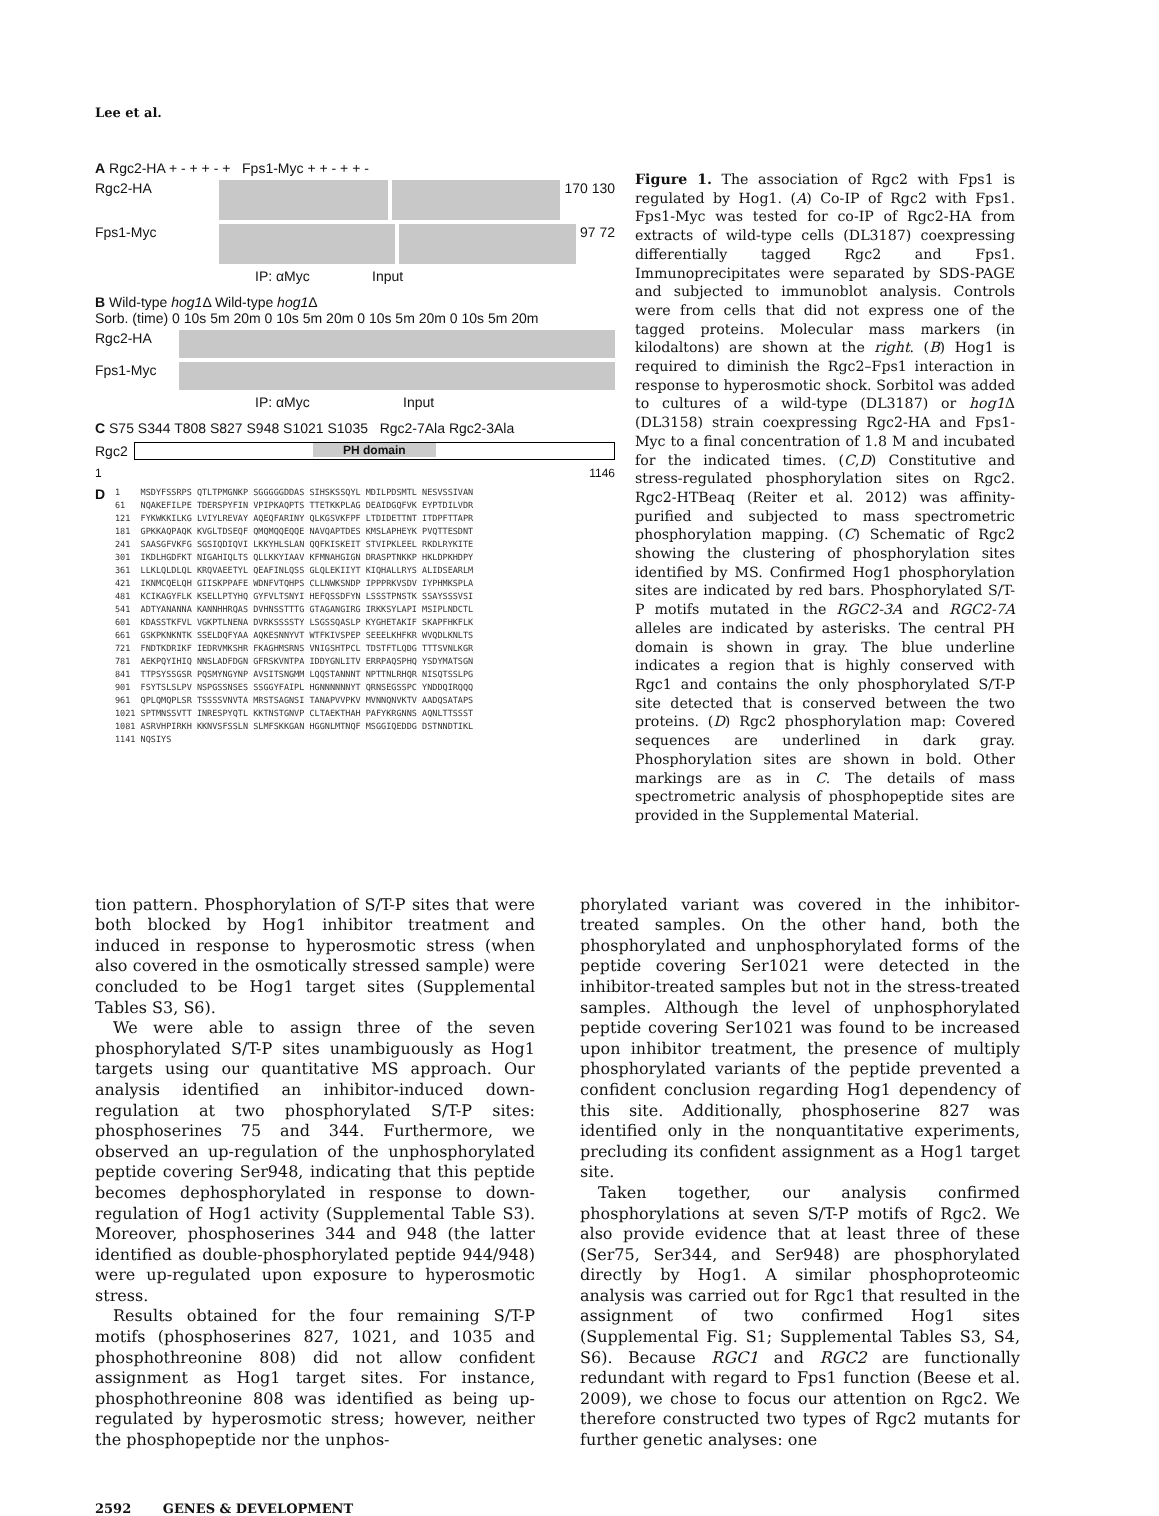Lee et al.
A Rgc2-HA + - + + - + Fps1-Myc + + - + + -
Rgc2-HA 170 130
Fps1-Myc 97 72
IP: αMyc Input
B Wild-type hog1 Δ Wild-type hog1 Δ
Sorb. (time) 0 10s 5m 20m 0 10s 5m 20m 0 10s 5m 20m 0 10s 5m 20m
Rgc2-HA
Fps1-Myc
IP: αMyc Input
C S75 S344 T808 S827 S948 S1021 S1035 Rgc2-7Ala Rgc2-3Ala
Rgc2
PH domain
1 1146
D
1 MSDYFSSRPS QTLTPMGNKP SGGGGGDDAS SIHSKSSQYL MDILPDSMTL NESVSSIVAN 61 NQAKEFILPE TDERSPYFIN VPIPKAQPTS TTETKKPLAG DEAIDGQFVK EYPTDILVDR 121 FYKWKKILKG LVIYLREVAY AQEQFARINY QLKGSVKFPF LTDIDETTNT ITDPFTTAPR 181 GPKKAQPAQK KVGLTDSEQF QMQMQQEQQE NAVQAPTDES KMSLAPHEYK PVQTTESDNT 241 SAASGFVKFG SGSIQDIQVI LKKYHLSLAN QQFKISKEIT STVIPKLEEL RKDLRYKITE 301 IKDLHGDFKT NIGAHIQLTS QLLKKYIAAV KFMNAHGIGN DRASPTNKKP HKLDPKHDPY 361 LLKLQLDLQL KRQVAEETYL QEAFINLQSS GLQLEKIIYT KIQHALLRYS ALIDSEARLM 421 IKNMCQELQH GIISKPPAFE WDNFVTQHPS CLLNWKSNDP IPPPRKVSDV IYPHMKSPLA 481 KCIKAGYFLK KSELLPTYHQ GYFVLTSNYI HEFQSSDFYN LSSSTPNSTK SSAYSSSVSI 541 ADTYANANNA KANNHHRQAS DVHNSSTTTG GTAGANGIRG IRKKSYLAPI MSIPLNDCTL 601 KDASSTKFVL VGKPTLNENA DVRKSSSSTY LSGSSQASLP KYGHETAKIF SKAPFHKFLK 661 GSKPKNKNTK SSELDQFYAA AQKESNNYVT WTFKIVSPEP SEEELKHFKR WVQDLKNLTS 721 FNDTKDRIKF IEDRVMKSHR FKAGHMSRNS VNIGSHTPCL TDSTFTLQDG TTTSVNLKGR 781 AEKPQYIHIQ NNSLADFDGN GFRSKVNTPA IDDYGNLITV ERRPAQSPHQ YSDYMATSGN 841 TTPSYSSGSR PQSMYNGYNP AVSITSNGMM LQQSTANNNT NPTTNLRHQR NISQTSSLPG 901 FSYTSLSLPV NSPGSSNSES SSGGYFAIPL HGNNNNNNYT QRNSEGSSPC YNDDQIRQQQ 961 QPLQMQPLSR TSSSSVNVTA MRSTSAGNSI TANAPVVPKV MVNNQNVKTV AADQSATAPS 1021 SPTMNSSVTT INRESPYQTL KKTNSTGNVP CLTAEKTHAH PAFYKRGNNS AQNLTTSSST 1081 ASRVHPIRKH KKNVSFSSLN SLMFSKKGAN HGGNLMTNQF MSGGIQEDDG DSTNNDTIKL 1141 NQSIYS
Figure 1. The association of Rgc2 with Fps1 is regulated by Hog1. (A) Co-IP of Rgc2 with Fps1. Fps1-Myc was tested for co-IP of Rgc2-HA from extracts of wild-type cells (DL3187) coexpressing differentially tagged Rgc2 and Fps1. Immunoprecipitates were separated by SDS-PAGE and subjected to immunoblot analysis. Controls were from cells that did not express one of the tagged proteins. Molecular mass markers (in kilodaltons) are shown at the right. (B) Hog1 is required to diminish the Rgc2–Fps1 interaction in response to hyperosmotic shock. Sorbitol was added to cultures of a wild-type (DL3187) or hog1 Δ (DL3158) strain coexpressing Rgc2-HA and Fps1-Myc to a final concentration of 1.8 M and incubated for the indicated times. (C,D) Constitutive and stress-regulated phosphorylation sites on Rgc2. Rgc2-HTBeaq (Reiter et al. 2012) was affinity-purified and subjected to mass spectrometric phosphorylation mapping. (C) Schematic of Rgc2 showing the clustering of phosphorylation sites identified by MS. Confirmed Hog1 phosphorylation sites are indicated by red bars. Phosphorylated S/T-P motifs mutated in the RGC2-3A and RGC2-7A alleles are indicated by asterisks. The central PH domain is shown in gray. The blue underline indicates a region that is highly conserved with Rgc1 and contains the only phosphorylated S/T-P site detected that is conserved between the two proteins. (D) Rgc2 phosphorylation map: Covered sequences are underlined in dark gray. Phosphorylation sites are shown in bold. Other markings are as in C. The details of mass spectrometric analysis of phosphopeptide sites are provided in the Supplemental Material.
tion pattern. Phosphorylation of S/T-P sites that were both blocked by Hog1 inhibitor treatment and induced in response to hyperosmotic stress (when also covered in the osmotically stressed sample) were concluded to be Hog1 target sites (Supplemental Tables S3, S6).
We were able to assign three of the seven phosphorylated S/T-P sites unambiguously as Hog1 targets using our quantitative MS approach. Our analysis identified an inhibitor-induced down-regulation at two phosphorylated S/T-P sites: phosphoserines 75 and 344. Furthermore, we observed an up-regulation of the unphosphorylated peptide covering Ser948, indicating that this peptide becomes dephosphorylated in response to down-regulation of Hog1 activity (Supplemental Table S3). Moreover, phosphoserines 344 and 948 (the latter identified as double-phosphorylated peptide 944/948) were up-regulated upon exposure to hyperosmotic stress.
Results obtained for the four remaining S/T-P motifs (phosphoserines 827, 1021, and 1035 and phosphothreonine 808) did not allow confident assignment as Hog1 target sites. For instance, phosphothreonine 808 was identified as being up-regulated by hyperosmotic stress; however, neither the phosphopeptide nor the unphos-
phorylated variant was covered in the inhibitor-treated samples. On the other hand, both the phosphorylated and unphosphorylated forms of the peptide covering Ser1021 were detected in the inhibitor-treated samples but not in the stress-treated samples. Although the level of unphosphorylated peptide covering Ser1021 was found to be increased upon inhibitor treatment, the presence of multiply phosphorylated variants of the peptide prevented a confident conclusion regarding Hog1 dependency of this site. Additionally, phosphoserine 827 was identified only in the nonquantitative experiments, precluding its confident assignment as a Hog1 target site.
Taken together, our analysis confirmed phosphorylations at seven S/T-P motifs of Rgc2. We also provide evidence that at least three of these (Ser75, Ser344, and Ser948) are phosphorylated directly by Hog1. A similar phosphoproteomic analysis was carried out for Rgc1 that resulted in the assignment of two confirmed Hog1 sites (Supplemental Fig. S1; Supplemental Tables S3, S4, S6). Because RGC1 and RGC2 are functionally redundant with regard to Fps1 function (Beese et al. 2009), we chose to focus our attention on Rgc2. We therefore constructed two types of Rgc2 mutants for further genetic analyses: one
2592 GENES & DEVELOPMENT